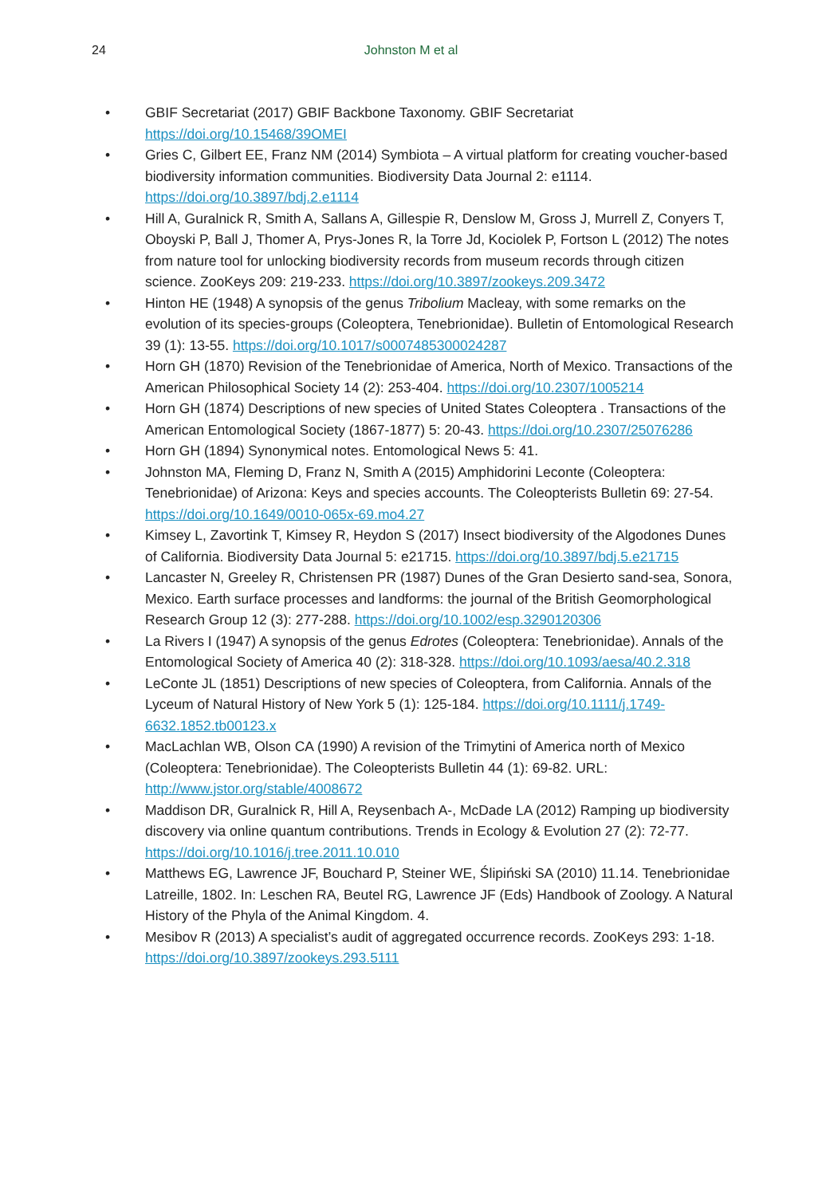24
Johnston M et al
• GBIF Secretariat (2017) GBIF Backbone Taxonomy. GBIF Secretariat https://doi.org/10.15468/39OMEI
• Gries C, Gilbert EE, Franz NM (2014) Symbiota – A virtual platform for creating voucher-based biodiversity information communities. Biodiversity Data Journal 2: e1114. https://doi.org/10.3897/bdj.2.e1114
• Hill A, Guralnick R, Smith A, Sallans A, Gillespie R, Denslow M, Gross J, Murrell Z, Conyers T, Oboyski P, Ball J, Thomer A, Prys-Jones R, la Torre Jd, Kociolek P, Fortson L (2012) The notes from nature tool for unlocking biodiversity records from museum records through citizen science. ZooKeys 209: 219-233. https://doi.org/10.3897/zookeys.209.3472
• Hinton HE (1948) A synopsis of the genus Tribolium Macleay, with some remarks on the evolution of its species-groups (Coleoptera, Tenebrionidae). Bulletin of Entomological Research 39 (1): 13-55. https://doi.org/10.1017/s0007485300024287
• Horn GH (1870) Revision of the Tenebrionidae of America, North of Mexico. Transactions of the American Philosophical Society 14 (2): 253-404. https://doi.org/10.2307/1005214
• Horn GH (1874) Descriptions of new species of United States Coleoptera . Transactions of the American Entomological Society (1867-1877) 5: 20-43. https://doi.org/10.2307/25076286
• Horn GH (1894) Synonymical notes. Entomological News 5: 41.
• Johnston MA, Fleming D, Franz N, Smith A (2015) Amphidorini Leconte (Coleoptera: Tenebrionidae) of Arizona: Keys and species accounts. The Coleopterists Bulletin 69: 27-54. https://doi.org/10.1649/0010-065x-69.mo4.27
• Kimsey L, Zavortink T, Kimsey R, Heydon S (2017) Insect biodiversity of the Algodones Dunes of California. Biodiversity Data Journal 5: e21715. https://doi.org/10.3897/bdj.5.e21715
• Lancaster N, Greeley R, Christensen PR (1987) Dunes of the Gran Desierto sand-sea, Sonora, Mexico. Earth surface processes and landforms: the journal of the British Geomorphological Research Group 12 (3): 277-288. https://doi.org/10.1002/esp.3290120306
• La Rivers I (1947) A synopsis of the genus Edrotes (Coleoptera: Tenebrionidae). Annals of the Entomological Society of America 40 (2): 318-328. https://doi.org/10.1093/aesa/40.2.318
• LeConte JL (1851) Descriptions of new species of Coleoptera, from California. Annals of the Lyceum of Natural History of New York 5 (1): 125-184. https://doi.org/10.1111/j.1749-6632.1852.tb00123.x
• MacLachlan WB, Olson CA (1990) A revision of the Trimytini of America north of Mexico (Coleoptera: Tenebrionidae). The Coleopterists Bulletin 44 (1): 69-82. URL: http://www.jstor.org/stable/4008672
• Maddison DR, Guralnick R, Hill A, Reysenbach A-, McDade LA (2012) Ramping up biodiversity discovery via online quantum contributions. Trends in Ecology & Evolution 27 (2): 72-77. https://doi.org/10.1016/j.tree.2011.10.010
• Matthews EG, Lawrence JF, Bouchard P, Steiner WE, Ślipiński SA (2010) 11.14. Tenebrionidae Latreille, 1802. In: Leschen RA, Beutel RG, Lawrence JF (Eds) Handbook of Zoology. A Natural History of the Phyla of the Animal Kingdom. 4.
• Mesibov R (2013) A specialist’s audit of aggregated occurrence records. ZooKeys 293: 1-18. https://doi.org/10.3897/zookeys.293.5111